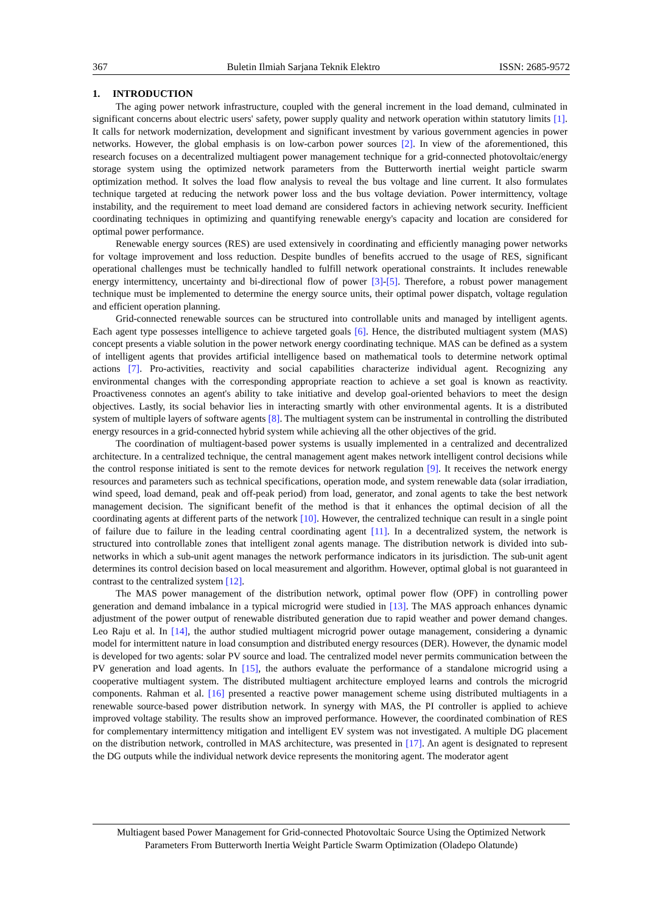367 Buletin Ilmiah Sarjana Teknik Elektro ISSN: 2685-9572
1. INTRODUCTION
The aging power network infrastructure, coupled with the general increment in the load demand, culminated in significant concerns about electric users' safety, power supply quality and network operation within statutory limits [1]. It calls for network modernization, development and significant investment by various government agencies in power networks. However, the global emphasis is on low-carbon power sources [2]. In view of the aforementioned, this research focuses on a decentralized multiagent power management technique for a grid-connected photovoltaic/energy storage system using the optimized network parameters from the Butterworth inertial weight particle swarm optimization method. It solves the load flow analysis to reveal the bus voltage and line current. It also formulates technique targeted at reducing the network power loss and the bus voltage deviation. Power intermittency, voltage instability, and the requirement to meet load demand are considered factors in achieving network security. Inefficient coordinating techniques in optimizing and quantifying renewable energy's capacity and location are considered for optimal power performance.
Renewable energy sources (RES) are used extensively in coordinating and efficiently managing power networks for voltage improvement and loss reduction. Despite bundles of benefits accrued to the usage of RES, significant operational challenges must be technically handled to fulfill network operational constraints. It includes renewable energy intermittency, uncertainty and bi-directional flow of power [3]-[5]. Therefore, a robust power management technique must be implemented to determine the energy source units, their optimal power dispatch, voltage regulation and efficient operation planning.
Grid-connected renewable sources can be structured into controllable units and managed by intelligent agents. Each agent type possesses intelligence to achieve targeted goals [6]. Hence, the distributed multiagent system (MAS) concept presents a viable solution in the power network energy coordinating technique. MAS can be defined as a system of intelligent agents that provides artificial intelligence based on mathematical tools to determine network optimal actions [7]. Pro-activities, reactivity and social capabilities characterize individual agent. Recognizing any environmental changes with the corresponding appropriate reaction to achieve a set goal is known as reactivity. Proactiveness connotes an agent's ability to take initiative and develop goal-oriented behaviors to meet the design objectives. Lastly, its social behavior lies in interacting smartly with other environmental agents. It is a distributed system of multiple layers of software agents [8]. The multiagent system can be instrumental in controlling the distributed energy resources in a grid-connected hybrid system while achieving all the other objectives of the grid.
The coordination of multiagent-based power systems is usually implemented in a centralized and decentralized architecture. In a centralized technique, the central management agent makes network intelligent control decisions while the control response initiated is sent to the remote devices for network regulation [9]. It receives the network energy resources and parameters such as technical specifications, operation mode, and system renewable data (solar irradiation, wind speed, load demand, peak and off-peak period) from load, generator, and zonal agents to take the best network management decision. The significant benefit of the method is that it enhances the optimal decision of all the coordinating agents at different parts of the network [10]. However, the centralized technique can result in a single point of failure due to failure in the leading central coordinating agent [11]. In a decentralized system, the network is structured into controllable zones that intelligent zonal agents manage. The distribution network is divided into sub-networks in which a sub-unit agent manages the network performance indicators in its jurisdiction. The sub-unit agent determines its control decision based on local measurement and algorithm. However, optimal global is not guaranteed in contrast to the centralized system [12].
The MAS power management of the distribution network, optimal power flow (OPF) in controlling power generation and demand imbalance in a typical microgrid were studied in [13]. The MAS approach enhances dynamic adjustment of the power output of renewable distributed generation due to rapid weather and power demand changes. Leo Raju et al. In [14], the author studied multiagent microgrid power outage management, considering a dynamic model for intermittent nature in load consumption and distributed energy resources (DER). However, the dynamic model is developed for two agents: solar PV source and load. The centralized model never permits communication between the PV generation and load agents. In [15], the authors evaluate the performance of a standalone microgrid using a cooperative multiagent system. The distributed multiagent architecture employed learns and controls the microgrid components. Rahman et al. [16] presented a reactive power management scheme using distributed multiagents in a renewable source-based power distribution network. In synergy with MAS, the PI controller is applied to achieve improved voltage stability. The results show an improved performance. However, the coordinated combination of RES for complementary intermittency mitigation and intelligent EV system was not investigated. A multiple DG placement on the distribution network, controlled in MAS architecture, was presented in [17]. An agent is designated to represent the DG outputs while the individual network device represents the monitoring agent. The moderator agent
Multiagent based Power Management for Grid-connected Photovoltaic Source Using the Optimized Network
Parameters From Butterworth Inertia Weight Particle Swarm Optimization (Oladepo Olatunde)